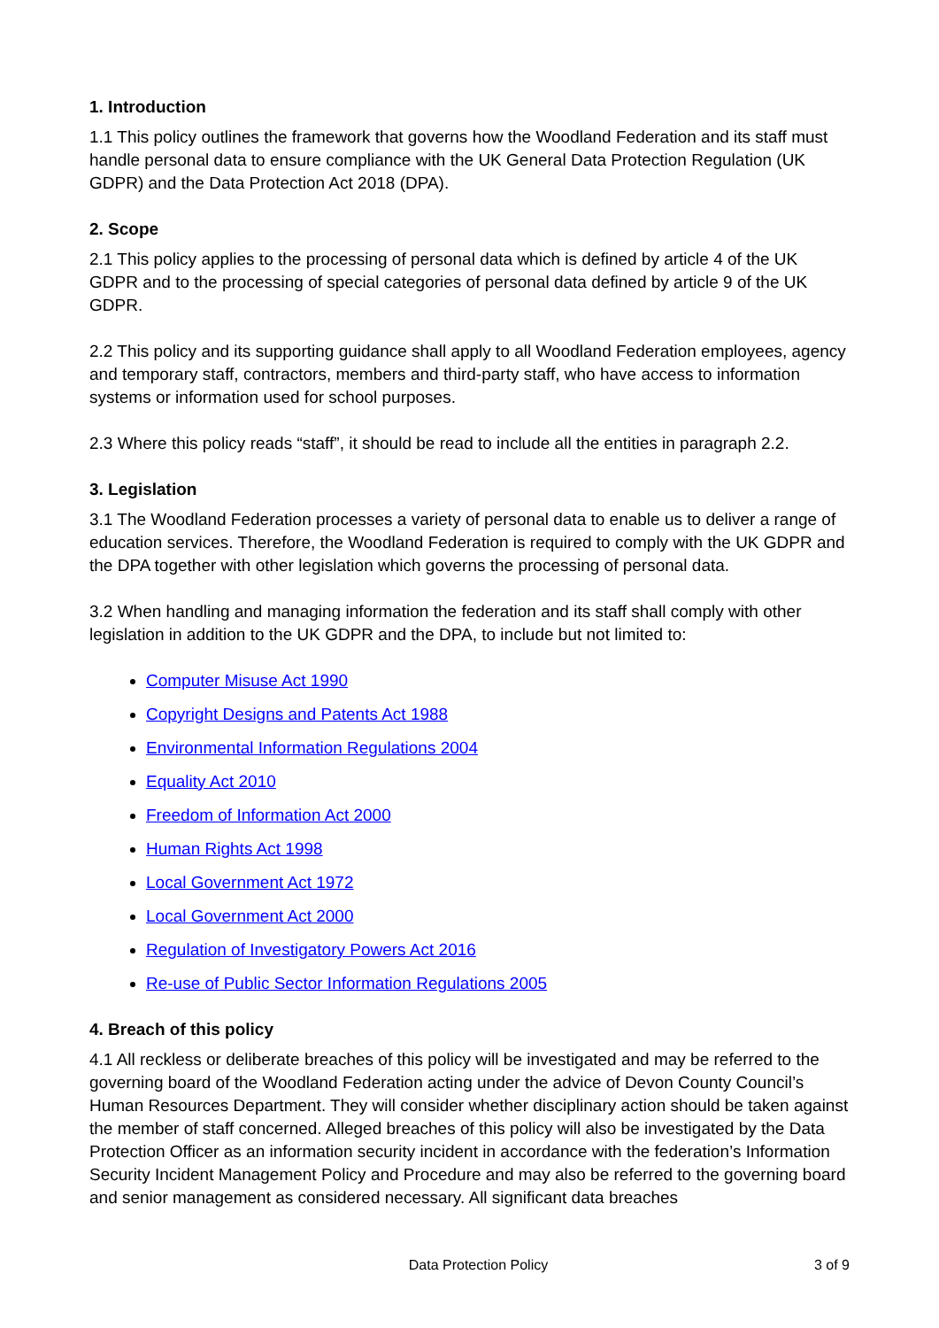1. Introduction
1.1 This policy outlines the framework that governs how the Woodland Federation and its staff must handle personal data to ensure compliance with the UK General Data Protection Regulation (UK GDPR) and the Data Protection Act 2018 (DPA).
2. Scope
2.1 This policy applies to the processing of personal data which is defined by article 4 of the UK GDPR and to the processing of special categories of personal data defined by article 9 of the UK GDPR.
2.2 This policy and its supporting guidance shall apply to all Woodland Federation employees, agency and temporary staff, contractors, members and third-party staff, who have access to information systems or information used for school purposes.
2.3 Where this policy reads “staff”, it should be read to include all the entities in paragraph 2.2.
3. Legislation
3.1 The Woodland Federation processes a variety of personal data to enable us to deliver a range of education services. Therefore, the Woodland Federation is required to comply with the UK GDPR and the DPA together with other legislation which governs the processing of personal data.
3.2 When handling and managing information the federation and its staff shall comply with other legislation in addition to the UK GDPR and the DPA, to include but not limited to:
Computer Misuse Act 1990
Copyright Designs and Patents Act 1988
Environmental Information Regulations 2004
Equality Act 2010
Freedom of Information Act 2000
Human Rights Act 1998
Local Government Act 1972
Local Government Act 2000
Regulation of Investigatory Powers Act 2016
Re-use of Public Sector Information Regulations 2005
4. Breach of this policy
4.1 All reckless or deliberate breaches of this policy will be investigated and may be referred to the governing board of the Woodland Federation acting under the advice of Devon County Council’s Human Resources Department. They will consider whether disciplinary action should be taken against the member of staff concerned. Alleged breaches of this policy will also be investigated by the Data Protection Officer as an information security incident in accordance with the federation’s Information Security Incident Management Policy and Procedure and may also be referred to the governing board and senior management as considered necessary. All significant data breaches
Data Protection Policy 3 of 9